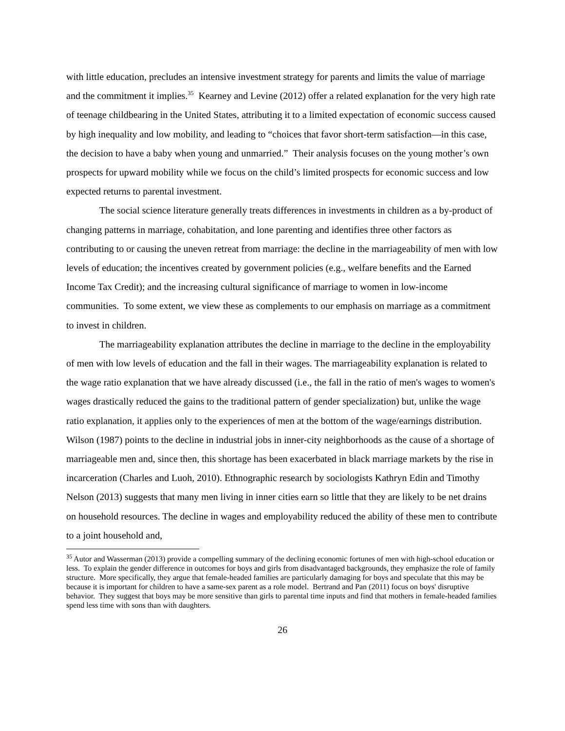with little education, precludes an intensive investment strategy for parents and limits the value of marriage and the commitment it implies.<sup>35</sup> Kearney and Levine (2012) offer a related explanation for the very high rate of teenage childbearing in the United States, attributing it to a limited expectation of economic success caused by high inequality and low mobility, and leading to “choices that favor short-term satisfaction—in this case, the decision to have a baby when young and unmarried.” Their analysis focuses on the young mother’s own prospects for upward mobility while we focus on the child’s limited prospects for economic success and low expected returns to parental investment.
The social science literature generally treats differences in investments in children as a by-product of changing patterns in marriage, cohabitation, and lone parenting and identifies three other factors as contributing to or causing the uneven retreat from marriage: the decline in the marriageability of men with low levels of education; the incentives created by government policies (e.g., welfare benefits and the Earned Income Tax Credit); and the increasing cultural significance of marriage to women in low-income communities. To some extent, we view these as complements to our emphasis on marriage as a commitment to invest in children.
The marriageability explanation attributes the decline in marriage to the decline in the employability of men with low levels of education and the fall in their wages. The marriageability explanation is related to the wage ratio explanation that we have already discussed (i.e., the fall in the ratio of men's wages to women's wages drastically reduced the gains to the traditional pattern of gender specialization) but, unlike the wage ratio explanation, it applies only to the experiences of men at the bottom of the wage/earnings distribution. Wilson (1987) points to the decline in industrial jobs in inner-city neighborhoods as the cause of a shortage of marriageable men and, since then, this shortage has been exacerbated in black marriage markets by the rise in incarceration (Charles and Luoh, 2010). Ethnographic research by sociologists Kathryn Edin and Timothy Nelson (2013) suggests that many men living in inner cities earn so little that they are likely to be net drains on household resources. The decline in wages and employability reduced the ability of these men to contribute to a joint household and,
<sup>35</sup> Autor and Wasserman (2013) provide a compelling summary of the declining economic fortunes of men with high-school education or less. To explain the gender difference in outcomes for boys and girls from disadvantaged backgrounds, they emphasize the role of family structure. More specifically, they argue that female-headed families are particularly damaging for boys and speculate that this may be because it is important for children to have a same-sex parent as a role model. Bertrand and Pan (2011) focus on boys' disruptive behavior. They suggest that boys may be more sensitive than girls to parental time inputs and find that mothers in female-headed families spend less time with sons than with daughters.
26